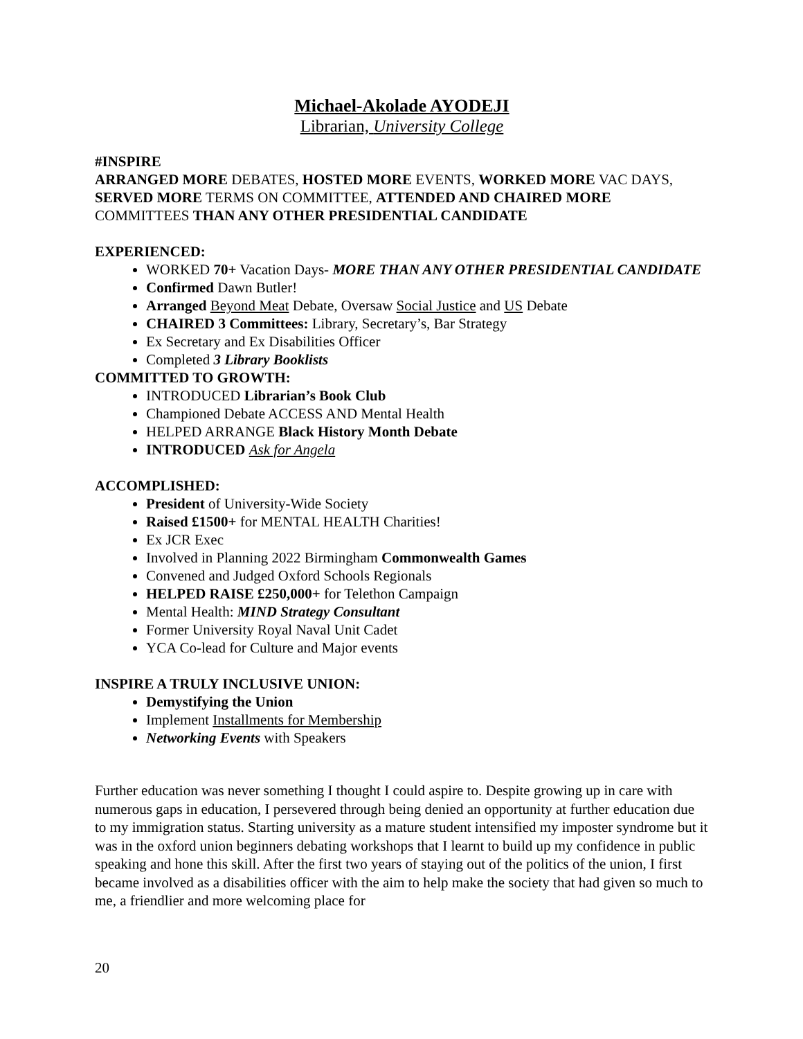Michael-Akolade AYODEJI
Librarian, University College
#INSPIRE
ARRANGED MORE DEBATES, HOSTED MORE EVENTS, WORKED MORE VAC DAYS, SERVED MORE TERMS ON COMMITTEE, ATTENDED AND CHAIRED MORE COMMITTEES THAN ANY OTHER PRESIDENTIAL CANDIDATE
EXPERIENCED:
WORKED 70+ Vacation Days- MORE THAN ANY OTHER PRESIDENTIAL CANDIDATE
Confirmed Dawn Butler!
Arranged Beyond Meat Debate, Oversaw Social Justice and US Debate
CHAIRED 3 Committees: Library, Secretary’s, Bar Strategy
Ex Secretary and Ex Disabilities Officer
Completed 3 Library Booklists
COMMITTED TO GROWTH:
INTRODUCED Librarian’s Book Club
Championed Debate ACCESS AND Mental Health
HELPED ARRANGE Black History Month Debate
INTRODUCED Ask for Angela
ACCOMPLISHED:
President of University-Wide Society
Raised £1500+ for MENTAL HEALTH Charities!
Ex JCR Exec
Involved in Planning 2022 Birmingham Commonwealth Games
Convened and Judged Oxford Schools Regionals
HELPED RAISE £250,000+ for Telethon Campaign
Mental Health: MIND Strategy Consultant
Former University Royal Naval Unit Cadet
YCA Co-lead for Culture and Major events
INSPIRE A TRULY INCLUSIVE UNION:
Demystifying the Union
Implement Installments for Membership
Networking Events with Speakers
Further education was never something I thought I could aspire to. Despite growing up in care with numerous gaps in education, I persevered through being denied an opportunity at further education due to my immigration status. Starting university as a mature student intensified my imposter syndrome but it was in the oxford union beginners debating workshops that I learnt to build up my confidence in public speaking and hone this skill. After the first two years of staying out of the politics of the union, I first became involved as a disabilities officer with the aim to help make the society that had given so much to me, a friendlier and more welcoming place for
20